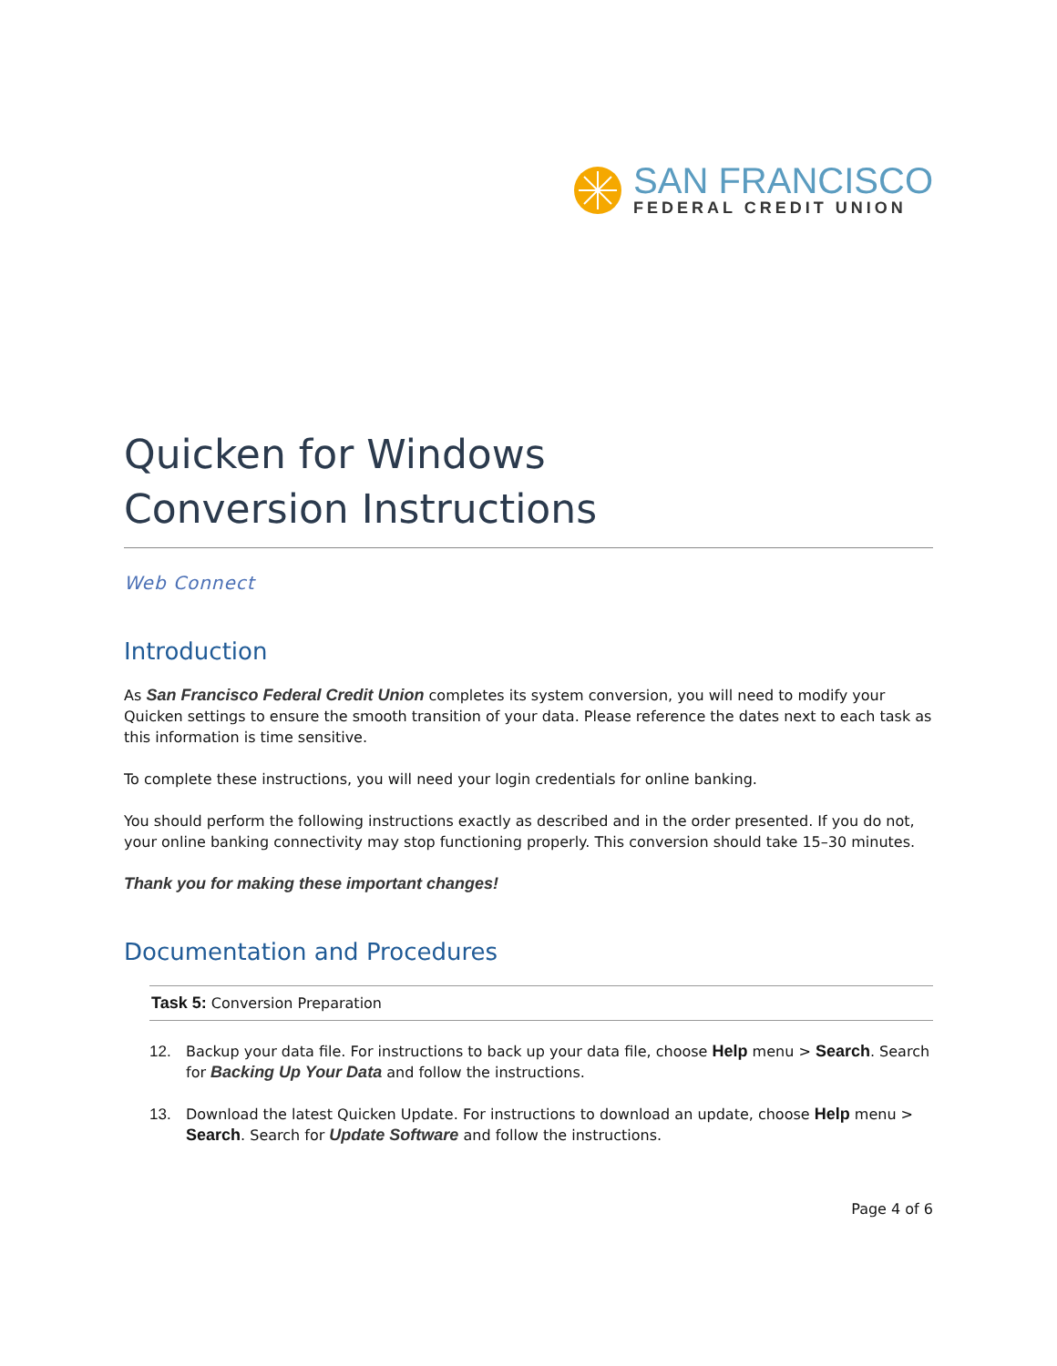SAN FRANCISCO
FEDERAL CREDIT UNION
Quicken for Windows
Conversion Instructions
Web Connect
Introduction
As San Francisco Federal Credit Union completes its system conversion, you will need to modify your Quicken settings to ensure the smooth transition of your data. Please reference the dates next to each task as this information is time sensitive.
To complete these instructions, you will need your login credentials for online banking.
You should perform the following instructions exactly as described and in the order presented. If you do not, your online banking connectivity may stop functioning properly. This conversion should take 15–30 minutes.
Thank you for making these important changes!
Documentation and Procedures
Task 5: Conversion Preparation
12. Backup your data file. For instructions to back up your data file, choose Help menu > Search. Search for Backing Up Your Data and follow the instructions.
13. Download the latest Quicken Update. For instructions to download an update, choose Help menu > Search. Search for Update Software and follow the instructions.
Page 4 of 6